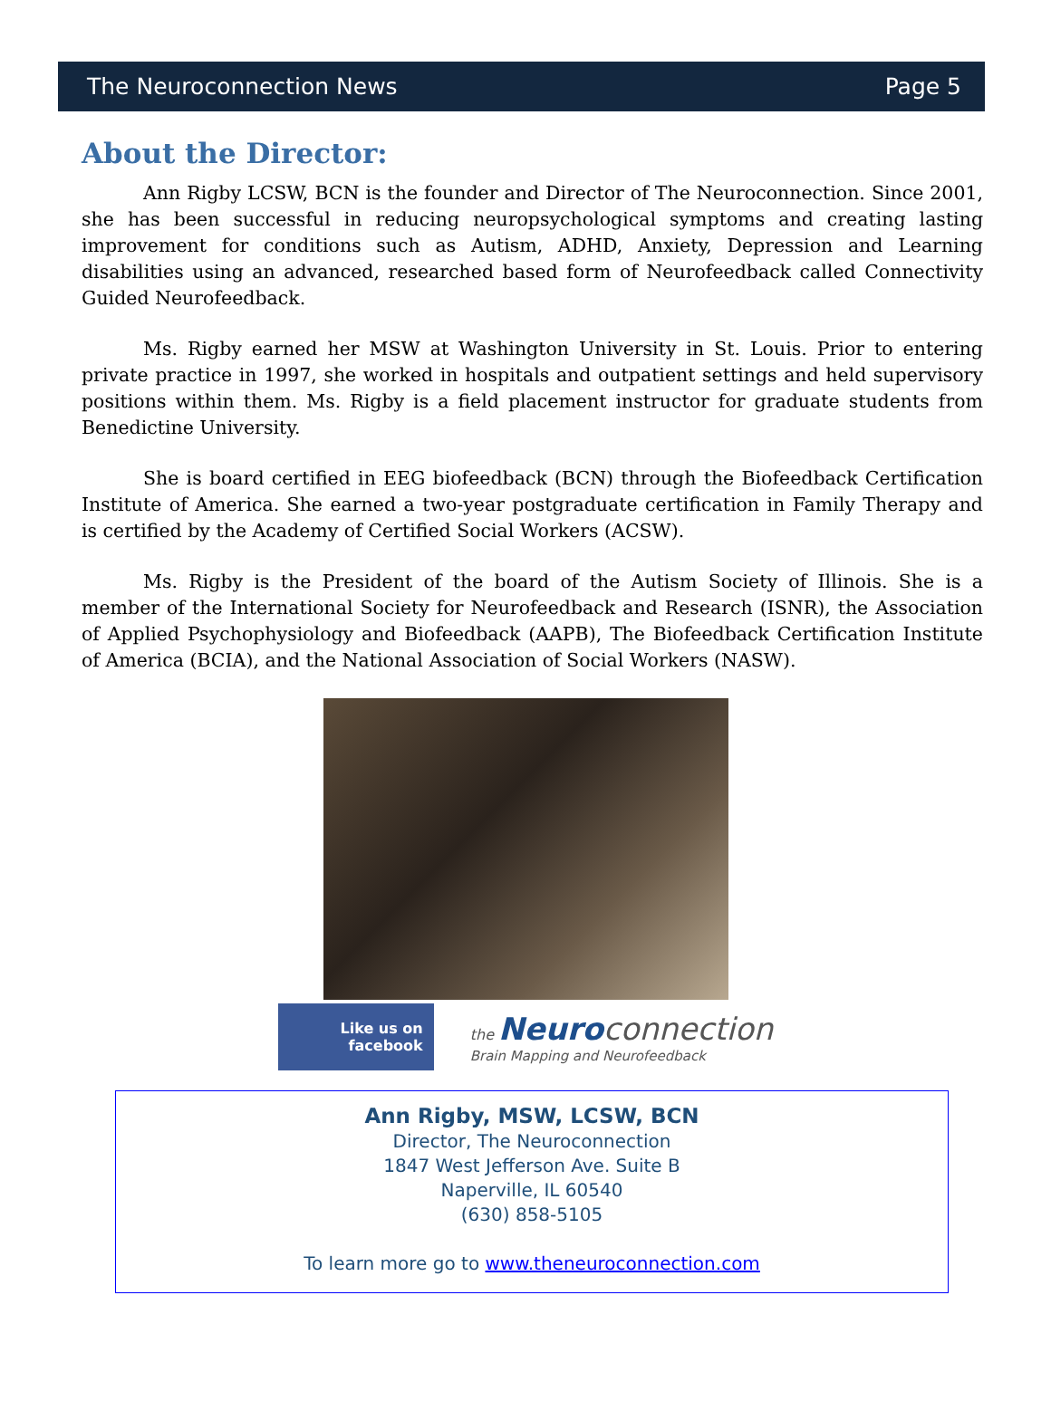The Neuroconnection News Page 5
About the Director:
Ann Rigby LCSW, BCN is the founder and Director of The Neuroconnection. Since 2001, she has been successful in reducing neuropsychological symptoms and creating lasting improvement for conditions such as Autism, ADHD, Anxiety, Depression and Learning disabilities using an advanced, researched based form of Neurofeedback called Connectivity Guided Neurofeedback.
Ms. Rigby earned her MSW at Washington University in St. Louis. Prior to entering private practice in 1997, she worked in hospitals and outpatient settings and held supervisory positions within them. Ms. Rigby is a field placement instructor for graduate students from Benedictine University.
She is board certified in EEG biofeedback (BCN) through the Biofeedback Certification Institute of America. She earned a two-year postgraduate certification in Family Therapy and is certified by the Academy of Certified Social Workers (ACSW).
Ms. Rigby is the President of the board of the Autism Society of Illinois. She is a member of the International Society for Neurofeedback and Research (ISNR), the Association of Applied Psychophysiology and Biofeedback (AAPB), The Biofeedback Certification Institute of America (BCIA), and the National Association of Social Workers (NASW).
Like us on
facebook
the Neuro connection
Brain Mapping and Neurofeedback
Ann Rigby, MSW, LCSW, BCN
Director, The Neuroconnection
1847 West Jefferson Ave. Suite B
Naperville, IL 60540
(630) 858-5105
To learn more go to www.theneuroconnection.com